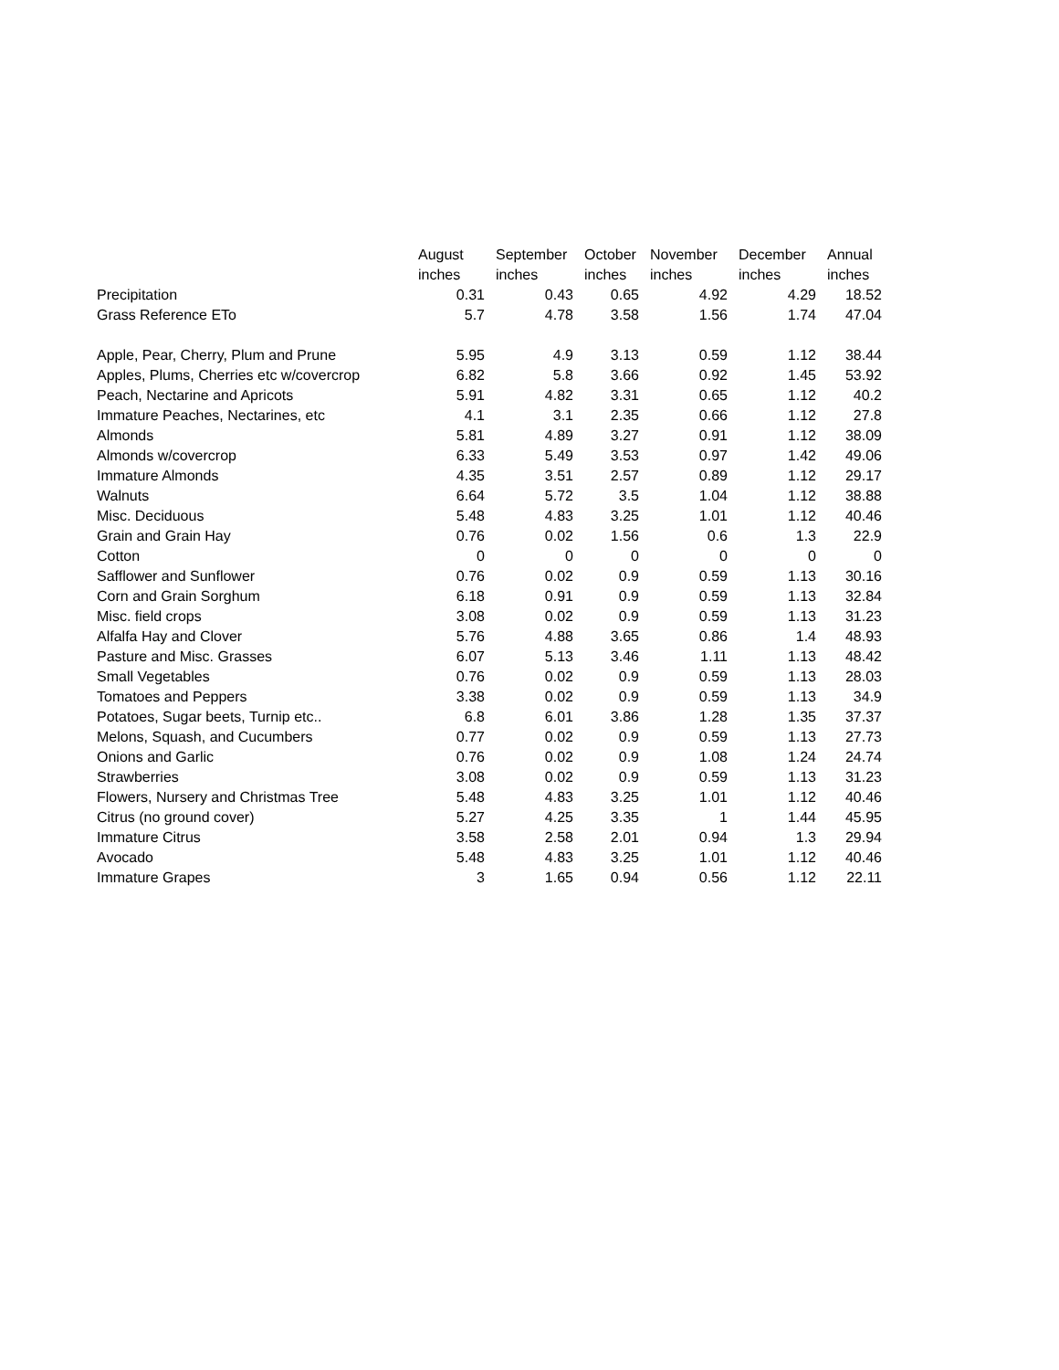| | August | September | October | November | December | Annual |
| --- | --- | --- | --- | --- | --- | --- |
| | inches | inches | inches | inches | inches | inches |
| Precipitation | 0.31 | 0.43 | 0.65 | 4.92 | 4.29 | 18.52 |
| Grass Reference ETo | 5.7 | 4.78 | 3.58 | 1.56 | 1.74 | 47.04 |
| Apple, Pear, Cherry, Plum and Prune | 5.95 | 4.9 | 3.13 | 0.59 | 1.12 | 38.44 |
| Apples, Plums, Cherries etc w/covercrop | 6.82 | 5.8 | 3.66 | 0.92 | 1.45 | 53.92 |
| Peach, Nectarine and Apricots | 5.91 | 4.82 | 3.31 | 0.65 | 1.12 | 40.2 |
| Immature Peaches, Nectarines, etc | 4.1 | 3.1 | 2.35 | 0.66 | 1.12 | 27.8 |
| Almonds | 5.81 | 4.89 | 3.27 | 0.91 | 1.12 | 38.09 |
| Almonds w/covercrop | 6.33 | 5.49 | 3.53 | 0.97 | 1.42 | 49.06 |
| Immature Almonds | 4.35 | 3.51 | 2.57 | 0.89 | 1.12 | 29.17 |
| Walnuts | 6.64 | 5.72 | 3.5 | 1.04 | 1.12 | 38.88 |
| Misc. Deciduous | 5.48 | 4.83 | 3.25 | 1.01 | 1.12 | 40.46 |
| Grain and Grain Hay | 0.76 | 0.02 | 1.56 | 0.6 | 1.3 | 22.9 |
| Cotton | 0 | 0 | 0 | 0 | 0 | 0 |
| Safflower and Sunflower | 0.76 | 0.02 | 0.9 | 0.59 | 1.13 | 30.16 |
| Corn and Grain Sorghum | 6.18 | 0.91 | 0.9 | 0.59 | 1.13 | 32.84 |
| Misc. field crops | 3.08 | 0.02 | 0.9 | 0.59 | 1.13 | 31.23 |
| Alfalfa Hay and Clover | 5.76 | 4.88 | 3.65 | 0.86 | 1.4 | 48.93 |
| Pasture and Misc. Grasses | 6.07 | 5.13 | 3.46 | 1.11 | 1.13 | 48.42 |
| Small Vegetables | 0.76 | 0.02 | 0.9 | 0.59 | 1.13 | 28.03 |
| Tomatoes and Peppers | 3.38 | 0.02 | 0.9 | 0.59 | 1.13 | 34.9 |
| Potatoes, Sugar beets, Turnip etc.. | 6.8 | 6.01 | 3.86 | 1.28 | 1.35 | 37.37 |
| Melons, Squash, and Cucumbers | 0.77 | 0.02 | 0.9 | 0.59 | 1.13 | 27.73 |
| Onions and Garlic | 0.76 | 0.02 | 0.9 | 1.08 | 1.24 | 24.74 |
| Strawberries | 3.08 | 0.02 | 0.9 | 0.59 | 1.13 | 31.23 |
| Flowers, Nursery and Christmas Tree | 5.48 | 4.83 | 3.25 | 1.01 | 1.12 | 40.46 |
| Citrus (no ground cover) | 5.27 | 4.25 | 3.35 | 1 | 1.44 | 45.95 |
| Immature Citrus | 3.58 | 2.58 | 2.01 | 0.94 | 1.3 | 29.94 |
| Avocado | 5.48 | 4.83 | 3.25 | 1.01 | 1.12 | 40.46 |
| Immature Grapes | 3 | 1.65 | 0.94 | 0.56 | 1.12 | 22.11 |